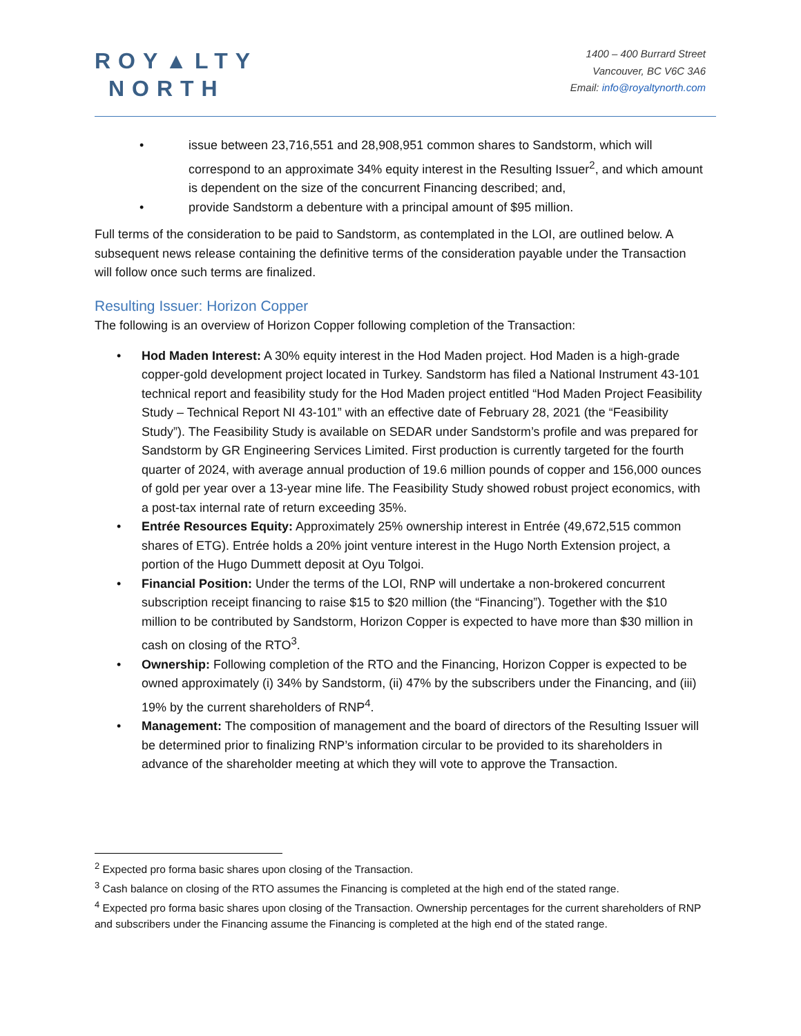ROY▲LTY
NORTH
1400 – 400 Burrard Street
Vancouver, BC V6C 3A6
Email: info@royaltynorth.com
• issue between 23,716,551 and 28,908,951 common shares to Sandstorm, which will correspond to an approximate 34% equity interest in the Resulting Issuer<sup>2</sup>, and which amount is dependent on the size of the concurrent Financing described; and,
• provide Sandstorm a debenture with a principal amount of $95 million.
Full terms of the consideration to be paid to Sandstorm, as contemplated in the LOI, are outlined below. A subsequent news release containing the definitive terms of the consideration payable under the Transaction will follow once such terms are finalized.
Resulting Issuer: Horizon Copper
The following is an overview of Horizon Copper following completion of the Transaction:
• Hod Maden Interest: A 30% equity interest in the Hod Maden project. Hod Maden is a high-grade copper-gold development project located in Turkey. Sandstorm has filed a National Instrument 43-101 technical report and feasibility study for the Hod Maden project entitled “Hod Maden Project Feasibility Study – Technical Report NI 43-101” with an effective date of February 28, 2021 (the “Feasibility Study”). The Feasibility Study is available on SEDAR under Sandstorm’s profile and was prepared for Sandstorm by GR Engineering Services Limited. First production is currently targeted for the fourth quarter of 2024, with average annual production of 19.6 million pounds of copper and 156,000 ounces of gold per year over a 13-year mine life. The Feasibility Study showed robust project economics, with a post-tax internal rate of return exceeding 35%.
• Entrée Resources Equity: Approximately 25% ownership interest in Entrée (49,672,515 common shares of ETG). Entrée holds a 20% joint venture interest in the Hugo North Extension project, a portion of the Hugo Dummett deposit at Oyu Tolgoi.
• Financial Position: Under the terms of the LOI, RNP will undertake a non-brokered concurrent subscription receipt financing to raise $15 to $20 million (the “Financing”). Together with the $10 million to be contributed by Sandstorm, Horizon Copper is expected to have more than $30 million in cash on closing of the RTO<sup>3</sup>.
• Ownership: Following completion of the RTO and the Financing, Horizon Copper is expected to be owned approximately (i) 34% by Sandstorm, (ii) 47% by the subscribers under the Financing, and (iii) 19% by the current shareholders of RNP<sup>4</sup>.
• Management: The composition of management and the board of directors of the Resulting Issuer will be determined prior to finalizing RNP’s information circular to be provided to its shareholders in advance of the shareholder meeting at which they will vote to approve the Transaction.
<sup>2</sup> Expected pro forma basic shares upon closing of the Transaction.
<sup>3</sup> Cash balance on closing of the RTO assumes the Financing is completed at the high end of the stated range.
<sup>4</sup> Expected pro forma basic shares upon closing of the Transaction. Ownership percentages for the current shareholders of RNP and subscribers under the Financing assume the Financing is completed at the high end of the stated range.